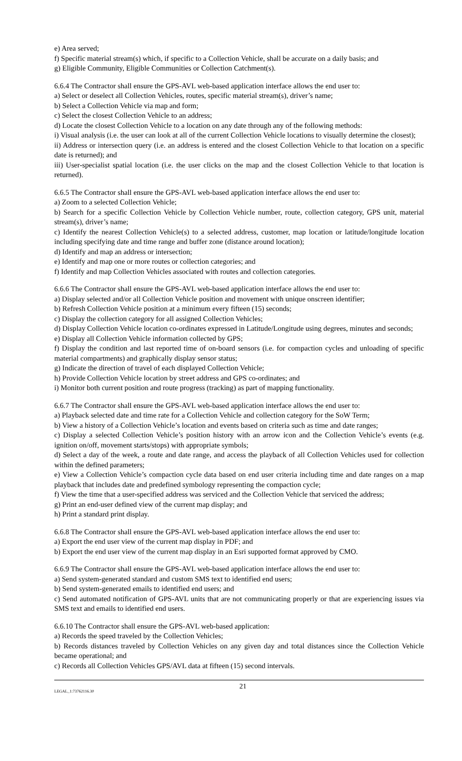e) Area served;
f) Specific material stream(s) which, if specific to a Collection Vehicle, shall be accurate on a daily basis; and
g) Eligible Community, Eligible Communities or Collection Catchment(s).
6.6.4 The Contractor shall ensure the GPS-AVL web-based application interface allows the end user to:
a) Select or deselect all Collection Vehicles, routes, specific material stream(s), driver’s name;
b) Select a Collection Vehicle via map and form;
c) Select the closest Collection Vehicle to an address;
d) Locate the closest Collection Vehicle to a location on any date through any of the following methods:
i) Visual analysis (i.e. the user can look at all of the current Collection Vehicle locations to visually determine the closest);
ii) Address or intersection query (i.e. an address is entered and the closest Collection Vehicle to that location on a specific date is returned); and
iii) User-specialist spatial location (i.e. the user clicks on the map and the closest Collection Vehicle to that location is returned).
6.6.5 The Contractor shall ensure the GPS-AVL web-based application interface allows the end user to:
a) Zoom to a selected Collection Vehicle;
b) Search for a specific Collection Vehicle by Collection Vehicle number, route, collection category, GPS unit, material stream(s), driver’s name;
c) Identify the nearest Collection Vehicle(s) to a selected address, customer, map location or latitude/longitude location including specifying date and time range and buffer zone (distance around location);
d) Identify and map an address or intersection;
e) Identify and map one or more routes or collection categories; and
f) Identify and map Collection Vehicles associated with routes and collection categories.
6.6.6 The Contractor shall ensure the GPS-AVL web-based application interface allows the end user to:
a) Display selected and/or all Collection Vehicle position and movement with unique onscreen identifier;
b) Refresh Collection Vehicle position at a minimum every fifteen (15) seconds;
c) Display the collection category for all assigned Collection Vehicles;
d) Display Collection Vehicle location co-ordinates expressed in Latitude/Longitude using degrees, minutes and seconds;
e) Display all Collection Vehicle information collected by GPS;
f) Display the condition and last reported time of on-board sensors (i.e. for compaction cycles and unloading of specific material compartments) and graphically display sensor status;
g) Indicate the direction of travel of each displayed Collection Vehicle;
h) Provide Collection Vehicle location by street address and GPS co-ordinates; and
i) Monitor both current position and route progress (tracking) as part of mapping functionality.
6.6.7 The Contractor shall ensure the GPS-AVL web-based application interface allows the end user to:
a) Playback selected date and time rate for a Collection Vehicle and collection category for the SoW Term;
b) View a history of a Collection Vehicle’s location and events based on criteria such as time and date ranges;
c) Display a selected Collection Vehicle’s position history with an arrow icon and the Collection Vehicle’s events (e.g. ignition on/off, movement starts/stops) with appropriate symbols;
d) Select a day of the week, a route and date range, and access the playback of all Collection Vehicles used for collection within the defined parameters;
e) View a Collection Vehicle’s compaction cycle data based on end user criteria including time and date ranges on a map playback that includes date and predefined symbology representing the compaction cycle;
f) View the time that a user-specified address was serviced and the Collection Vehicle that serviced the address;
g) Print an end-user defined view of the current map display; and
h) Print a standard print display.
6.6.8 The Contractor shall ensure the GPS-AVL web-based application interface allows the end user to:
a) Export the end user view of the current map display in PDF; and
b) Export the end user view of the current map display in an Esri supported format approved by CMO.
6.6.9 The Contractor shall ensure the GPS-AVL web-based application interface allows the end user to:
a) Send system-generated standard and custom SMS text to identified end users;
b) Send system-generated emails to identified end users; and
c) Send automated notification of GPS-AVL units that are not communicating properly or that are experiencing issues via SMS text and emails to identified end users.
6.6.10 The Contractor shall ensure the GPS-AVL web-based application:
a) Records the speed traveled by the Collection Vehicles;
b) Records distances traveled by Collection Vehicles on any given day and total distances since the Collection Vehicle became operational; and
c) Records all Collection Vehicles GPS/AVL data at fifteen (15) second intervals.
LEGAL_1:73762116.30 21